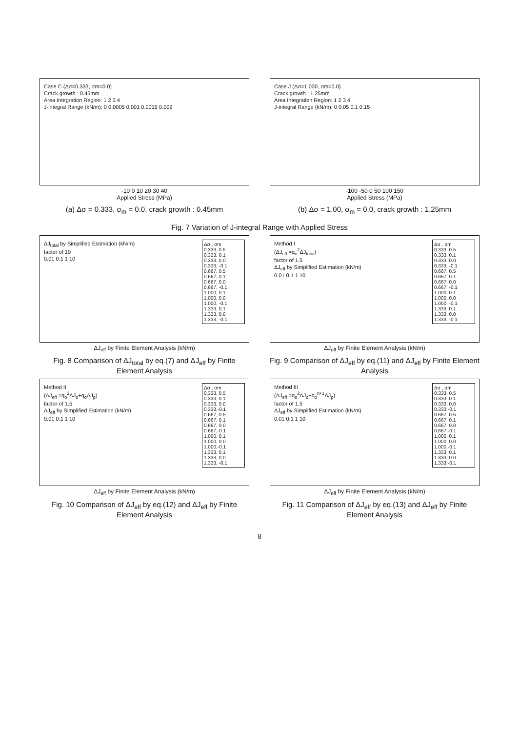Case C (Δσ=0.333, σm=0.0)
Crack growth : 0.45mm
Area Integration Region: 1 2 3 4
J-integral Range (kN/m): 0 0.0005 0.001 0.0015 0.002
-10 0 10 20 30 40
Applied Stress (MPa)
(a) Δσ = 0.333, σ<sub>m</sub> = 0.0, crack growth : 0.45mm
Case J (Δσ=1.000, σm=0.0)
Crack growth : 1.25mm
Area Integration Region: 1 2 3 4
J-integral Range (kN/m): 0 0.05 0.1 0.15
-100 -50 0 50 100 150
Applied Stress (MPa)
(b) Δσ = 1.00, σ<sub>m</sub> = 0.0, crack growth : 1.25mm
Fig. 7 Variation of J-integral Range with Applied Stress
Δσ , σm
0.333, 0.5
0.333, 0.1
0.333, 0.0
0.333, -0.1
0.667, 0.5
0.667, 0.1
0.667, 0.0
0.667, -0.1
1.000, 0.1
1.000, 0.0
1.000, -0.1
1.333, 0.1
1.333, 0.0
1.333, -0.1
ΔJ<sub>total</sub> by Simplified Estimation (kN/m)
factor of 10
0.01 0.1 1 10
ΔJ<sub>eff</sub> by Finite Element Analysis (kN/m)
Fig. 8 Comparison of ΔJ<sub>total</sub> by eq.(7) and ΔJ<sub>eff</sub> by Finite Element Analysis
Δσ , σm
0.333, 0.5
0.333, 0.1
0.333, 0.0
0.333, -0.1
0.667, 0.5
0.667, 0.1
0.667, 0.0
0.667, -0.1
1.000, 0.1
1.000, 0.0
1.000, -0.1
1.333, 0.1
1.333, 0.0
1.333, -0.1
Method I
(ΔJ<sub>eff</sub> =q<sub>o</sub><sup>2</sup>ΔJ<sub>total</sub>)
factor of 1.5
ΔJ<sub>eff</sub> by Simplified Estimation (kN/m)
0.01 0.1 1 10
ΔJ<sub>eff</sub> by Finite Element Analysis (kN/m)
Fig. 9 Comparison of ΔJ<sub>eff</sub> by eq.(11) and ΔJ<sub>eff</sub> by Finite Element Analysis
Δσ , σm
0.333, 0.5
0.333, 0.1
0.333, 0.0
0.333,-0.1
0.667, 0.5
0.667, 0.1
0.667, 0.0
0.667,-0.1
1.000, 0.1
1.000, 0.0
1.000,-0.1
1.333, 0.1
1.333, 0.0
1.333, -0.1
Method II
(ΔJ<sub>eff</sub> =q<sub>o</sub><sup>2</sup>ΔJ<sub>o</sub>+q<sub>o</sub>ΔJ<sub>p</sub>)
factor of 1.5
ΔJ<sub>eff</sub> by Simplified Estimation (kN/m)
0.01 0.1 1 10
ΔJ<sub>eff</sub> by Finite Element Analysis (kN/m)
Fig. 10 Comparison of ΔJ<sub>eff</sub> by eq.(12) and ΔJ<sub>eff</sub> by Finite Element Analysis
Δσ , σm
0.333, 0.5
0.333, 0.1
0.333, 0.0
0.333,-0.1
0.667, 0.5
0.667, 0.1
0.667, 0.0
0.667,-0.1
1.000, 0.1
1.000, 0.0
1.000,-0.1
1.333, 0.1
1.333, 0.0
1.333,-0.1
Method III
(ΔJ<sub>eff</sub> =q<sub>o</sub><sup>2</sup>ΔJ<sub>o</sub>+q<sub>o</sub><sup>n+1</sup>ΔJ<sub>p</sub>)
factor of 1.5
ΔJ<sub>eff</sub> by Simplified Estimation (kN/m)
0.01 0.1 1 10
ΔJ<sub>eff</sub> by Finite Element Analysis (kN/m)
Fig. 11 Comparison of ΔJ<sub>eff</sub> by eq.(13) and ΔJ<sub>eff</sub> by Finite Element Analysis
8